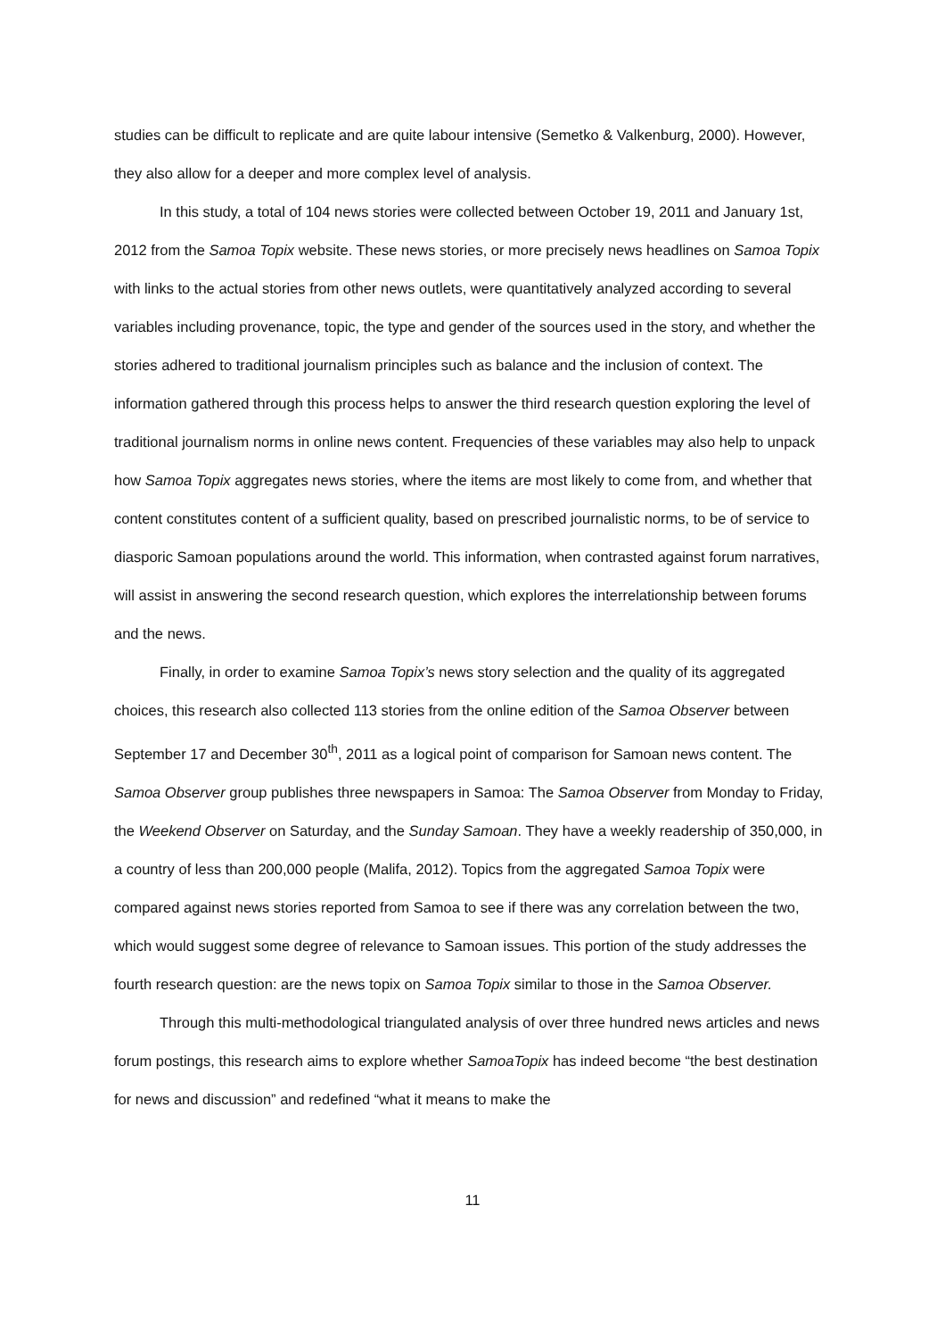studies can be difficult to replicate and are quite labour intensive (Semetko & Valkenburg, 2000). However, they also allow for a deeper and more complex level of analysis.
In this study, a total of 104 news stories were collected between October 19, 2011 and January 1st, 2012 from the Samoa Topix website. These news stories, or more precisely news headlines on Samoa Topix with links to the actual stories from other news outlets, were quantitatively analyzed according to several variables including provenance, topic, the type and gender of the sources used in the story, and whether the stories adhered to traditional journalism principles such as balance and the inclusion of context. The information gathered through this process helps to answer the third research question exploring the level of traditional journalism norms in online news content. Frequencies of these variables may also help to unpack how Samoa Topix aggregates news stories, where the items are most likely to come from, and whether that content constitutes content of a sufficient quality, based on prescribed journalistic norms, to be of service to diasporic Samoan populations around the world. This information, when contrasted against forum narratives, will assist in answering the second research question, which explores the interrelationship between forums and the news.
Finally, in order to examine Samoa Topix’s news story selection and the quality of its aggregated choices, this research also collected 113 stories from the online edition of the Samoa Observer between September 17 and December 30<sup>th</sup>, 2011 as a logical point of comparison for Samoan news content. The Samoa Observer group publishes three newspapers in Samoa: The Samoa Observer from Monday to Friday, the Weekend Observer on Saturday, and the Sunday Samoan. They have a weekly readership of 350,000, in a country of less than 200,000 people (Malifa, 2012). Topics from the aggregated Samoa Topix were compared against news stories reported from Samoa to see if there was any correlation between the two, which would suggest some degree of relevance to Samoan issues. This portion of the study addresses the fourth research question: are the news topix on Samoa Topix similar to those in the Samoa Observer.
Through this multi-methodological triangulated analysis of over three hundred news articles and news forum postings, this research aims to explore whether SamoaTopix has indeed become “the best destination for news and discussion” and redefined “what it means to make the
11